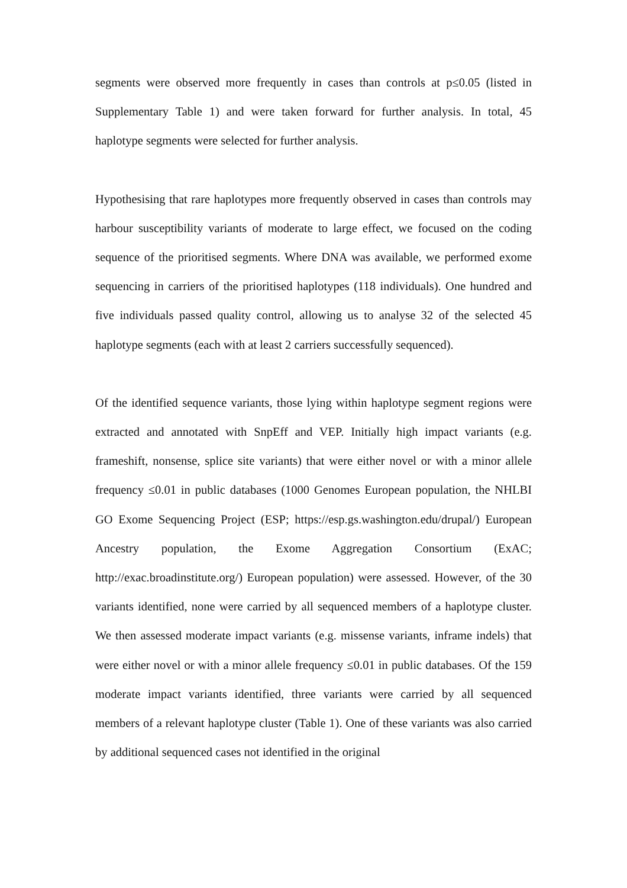segments were observed more frequently in cases than controls at p≤0.05 (listed in Supplementary Table 1) and were taken forward for further analysis. In total, 45 haplotype segments were selected for further analysis.
Hypothesising that rare haplotypes more frequently observed in cases than controls may harbour susceptibility variants of moderate to large effect, we focused on the coding sequence of the prioritised segments. Where DNA was available, we performed exome sequencing in carriers of the prioritised haplotypes (118 individuals). One hundred and five individuals passed quality control, allowing us to analyse 32 of the selected 45 haplotype segments (each with at least 2 carriers successfully sequenced).
Of the identified sequence variants, those lying within haplotype segment regions were extracted and annotated with SnpEff and VEP. Initially high impact variants (e.g. frameshift, nonsense, splice site variants) that were either novel or with a minor allele frequency ≤0.01 in public databases (1000 Genomes European population, the NHLBI GO Exome Sequencing Project (ESP; https://esp.gs.washington.edu/drupal/) European Ancestry population, the Exome Aggregation Consortium (ExAC; http://exac.broadinstitute.org/) European population) were assessed. However, of the 30 variants identified, none were carried by all sequenced members of a haplotype cluster. We then assessed moderate impact variants (e.g. missense variants, inframe indels) that were either novel or with a minor allele frequency ≤0.01 in public databases. Of the 159 moderate impact variants identified, three variants were carried by all sequenced members of a relevant haplotype cluster (Table 1). One of these variants was also carried by additional sequenced cases not identified in the original